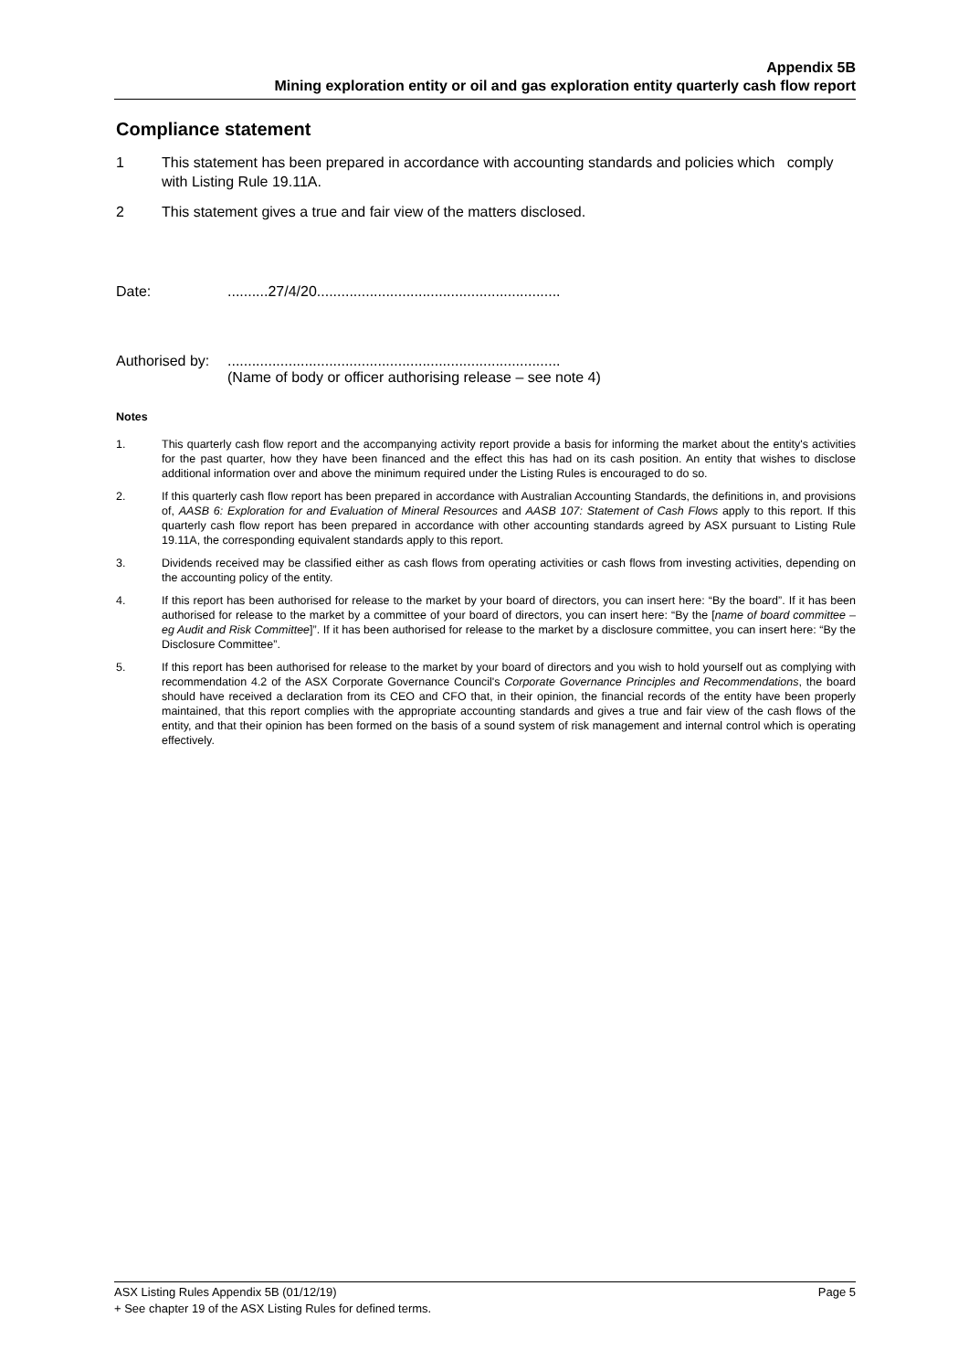Appendix 5B
Mining exploration entity or oil and gas exploration entity quarterly cash flow report
Compliance statement
1 This statement has been prepared in accordance with accounting standards and policies which comply with Listing Rule 19.11A.
2 This statement gives a true and fair view of the matters disclosed.
Date:..........27/4/20............................................................
Authorised by:..................................................................................
(Name of body or officer authorising release – see note 4)
Notes
1. This quarterly cash flow report and the accompanying activity report provide a basis for informing the market about the entity's activities for the past quarter, how they have been financed and the effect this has had on its cash position. An entity that wishes to disclose additional information over and above the minimum required under the Listing Rules is encouraged to do so.
2. If this quarterly cash flow report has been prepared in accordance with Australian Accounting Standards, the definitions in, and provisions of, AASB 6: Exploration for and Evaluation of Mineral Resources and AASB 107: Statement of Cash Flows apply to this report. If this quarterly cash flow report has been prepared in accordance with other accounting standards agreed by ASX pursuant to Listing Rule 19.11A, the corresponding equivalent standards apply to this report.
3. Dividends received may be classified either as cash flows from operating activities or cash flows from investing activities, depending on the accounting policy of the entity.
4. If this report has been authorised for release to the market by your board of directors, you can insert here: “By the board”. If it has been authorised for release to the market by a committee of your board of directors, you can insert here: “By the [name of board committee – eg Audit and Risk Committee]”. If it has been authorised for release to the market by a disclosure committee, you can insert here: “By the Disclosure Committee”.
5. If this report has been authorised for release to the market by your board of directors and you wish to hold yourself out as complying with recommendation 4.2 of the ASX Corporate Governance Council's Corporate Governance Principles and Recommendations, the board should have received a declaration from its CEO and CFO that, in their opinion, the financial records of the entity have been properly maintained, that this report complies with the appropriate accounting standards and gives a true and fair view of the cash flows of the entity, and that their opinion has been formed on the basis of a sound system of risk management and internal control which is operating effectively.
ASX Listing Rules Appendix 5B (01/12/19) Page 5
+ See chapter 19 of the ASX Listing Rules for defined terms.